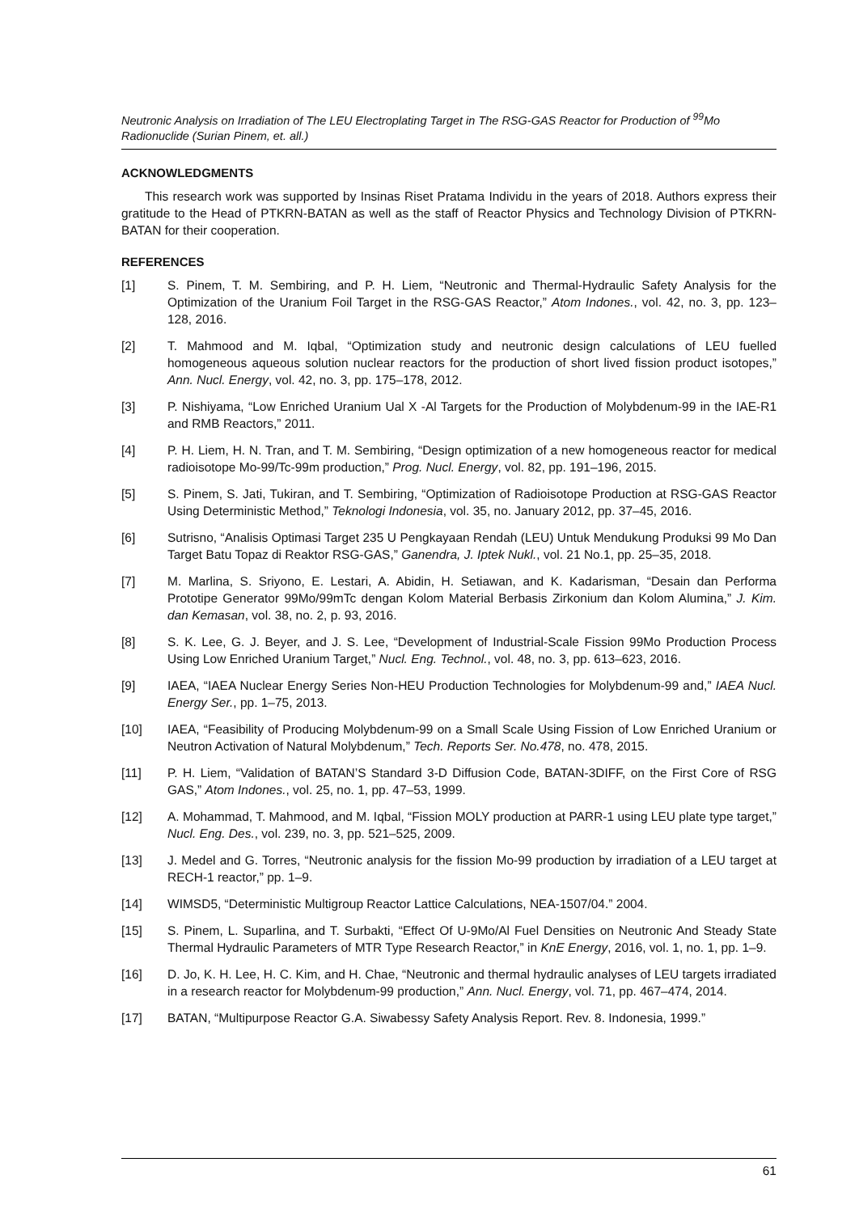Neutronic Analysis on Irradiation of The LEU Electroplating Target in The RSG-GAS Reactor for Production of <sup>99</sup>Mo Radionuclide (Surian Pinem, et. all.)
ACKNOWLEDGMENTS
This research work was supported by Insinas Riset Pratama Individu in the years of 2018. Authors express their gratitude to the Head of PTKRN-BATAN as well as the staff of Reactor Physics and Technology Division of PTKRN-BATAN for their cooperation.
REFERENCES
[1] S. Pinem, T. M. Sembiring, and P. H. Liem, “Neutronic and Thermal-Hydraulic Safety Analysis for the Optimization of the Uranium Foil Target in the RSG-GAS Reactor,” Atom Indones., vol. 42, no. 3, pp. 123–128, 2016.
[2] T. Mahmood and M. Iqbal, “Optimization study and neutronic design calculations of LEU fuelled homogeneous aqueous solution nuclear reactors for the production of short lived fission product isotopes,” Ann. Nucl. Energy, vol. 42, no. 3, pp. 175–178, 2012.
[3] P. Nishiyama, “Low Enriched Uranium Ual X -Al Targets for the Production of Molybdenum-99 in the IAE-R1 and RMB Reactors,” 2011.
[4] P. H. Liem, H. N. Tran, and T. M. Sembiring, “Design optimization of a new homogeneous reactor for medical radioisotope Mo-99/Tc-99m production,” Prog. Nucl. Energy, vol. 82, pp. 191–196, 2015.
[5] S. Pinem, S. Jati, Tukiran, and T. Sembiring, “Optimization of Radioisotope Production at RSG-GAS Reactor Using Deterministic Method,” Teknologi Indonesia, vol. 35, no. January 2012, pp. 37–45, 2016.
[6] Sutrisno, “Analisis Optimasi Target 235 U Pengkayaan Rendah (LEU) Untuk Mendukung Produksi 99 Mo Dan Target Batu Topaz di Reaktor RSG-GAS,” Ganendra, J. Iptek Nukl., vol. 21 No.1, pp. 25–35, 2018.
[7] M. Marlina, S. Sriyono, E. Lestari, A. Abidin, H. Setiawan, and K. Kadarisman, “Desain dan Performa Prototipe Generator 99Mo/99mTc dengan Kolom Material Berbasis Zirkonium dan Kolom Alumina,” J. Kim. dan Kemasan, vol. 38, no. 2, p. 93, 2016.
[8] S. K. Lee, G. J. Beyer, and J. S. Lee, “Development of Industrial-Scale Fission 99Mo Production Process Using Low Enriched Uranium Target,” Nucl. Eng. Technol., vol. 48, no. 3, pp. 613–623, 2016.
[9] IAEA, “IAEA Nuclear Energy Series Non-HEU Production Technologies for Molybdenum-99 and,” IAEA Nucl. Energy Ser., pp. 1–75, 2013.
[10] IAEA, “Feasibility of Producing Molybdenum-99 on a Small Scale Using Fission of Low Enriched Uranium or Neutron Activation of Natural Molybdenum,” Tech. Reports Ser. No.478, no. 478, 2015.
[11] P. H. Liem, “Validation of BATAN’S Standard 3-D Diffusion Code, BATAN-3DIFF, on the First Core of RSG GAS,” Atom Indones., vol. 25, no. 1, pp. 47–53, 1999.
[12] A. Mohammad, T. Mahmood, and M. Iqbal, “Fission MOLY production at PARR-1 using LEU plate type target,” Nucl. Eng. Des., vol. 239, no. 3, pp. 521–525, 2009.
[13] J. Medel and G. Torres, “Neutronic analysis for the fission Mo-99 production by irradiation of a LEU target at RECH-1 reactor,” pp. 1–9.
[14] WIMSD5, “Deterministic Multigroup Reactor Lattice Calculations, NEA-1507/04.” 2004.
[15] S. Pinem, L. Suparlina, and T. Surbakti, “Effect Of U-9Mo/Al Fuel Densities on Neutronic And Steady State Thermal Hydraulic Parameters of MTR Type Research Reactor,” in KnE Energy, 2016, vol. 1, no. 1, pp. 1–9.
[16] D. Jo, K. H. Lee, H. C. Kim, and H. Chae, “Neutronic and thermal hydraulic analyses of LEU targets irradiated in a research reactor for Molybdenum-99 production,” Ann. Nucl. Energy, vol. 71, pp. 467–474, 2014.
[17] BATAN, “Multipurpose Reactor G.A. Siwabessy Safety Analysis Report. Rev. 8. Indonesia, 1999.”
61